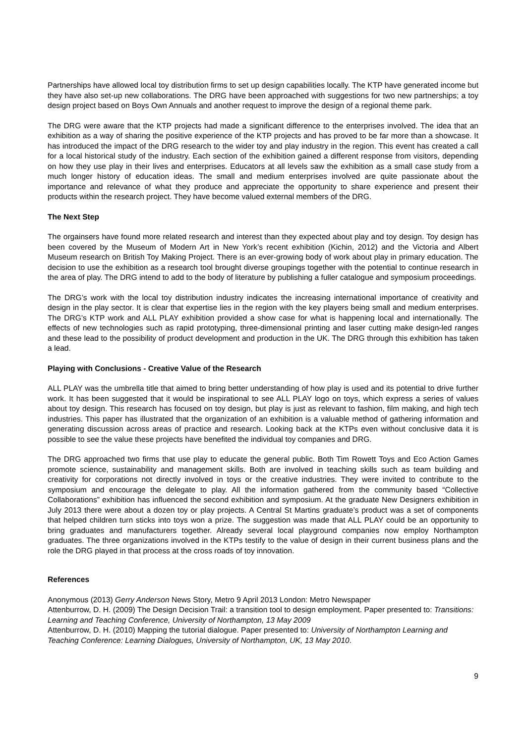Partnerships have allowed local toy distribution firms to set up design capabilities locally. The KTP have generated income but they have also set-up new collaborations. The DRG have been approached with suggestions for two new partnerships; a toy design project based on Boys Own Annuals and another request to improve the design of a regional theme park.
The DRG were aware that the KTP projects had made a significant difference to the enterprises involved. The idea that an exhibition as a way of sharing the positive experience of the KTP projects and has proved to be far more than a showcase. It has introduced the impact of the DRG research to the wider toy and play industry in the region. This event has created a call for a local historical study of the industry. Each section of the exhibition gained a different response from visitors, depending on how they use play in their lives and enterprises. Educators at all levels saw the exhibition as a small case study from a much longer history of education ideas. The small and medium enterprises involved are quite passionate about the importance and relevance of what they produce and appreciate the opportunity to share experience and present their products within the research project. They have become valued external members of the DRG.
The Next Step
The orgainsers have found more related research and interest than they expected about play and toy design. Toy design has been covered by the Museum of Modern Art in New York’s recent exhibition (Kichin, 2012) and the Victoria and Albert Museum research on British Toy Making Project. There is an ever-growing body of work about play in primary education. The decision to use the exhibition as a research tool brought diverse groupings together with the potential to continue research in the area of play. The DRG intend to add to the body of literature by publishing a fuller catalogue and symposium proceedings.
The DRG’s work with the local toy distribution industry indicates the increasing international importance of creativity and design in the play sector. It is clear that expertise lies in the region with the key players being small and medium enterprises. The DRG’s KTP work and ALL PLAY exhibition provided a show case for what is happening local and internationally. The effects of new technologies such as rapid prototyping, three-dimensional printing and laser cutting make design-led ranges and these lead to the possibility of product development and production in the UK. The DRG through this exhibition has taken a lead.
Playing with Conclusions - Creative Value of the Research
ALL PLAY was the umbrella title that aimed to bring better understanding of how play is used and its potential to drive further work. It has been suggested that it would be inspirational to see ALL PLAY logo on toys, which express a series of values about toy design. This research has focused on toy design, but play is just as relevant to fashion, film making, and high tech industries. This paper has illustrated that the organization of an exhibition is a valuable method of gathering information and generating discussion across areas of practice and research. Looking back at the KTPs even without conclusive data it is possible to see the value these projects have benefited the individual toy companies and DRG.
The DRG approached two firms that use play to educate the general public. Both Tim Rowett Toys and Eco Action Games promote science, sustainability and management skills. Both are involved in teaching skills such as team building and creativity for corporations not directly involved in toys or the creative industries. They were invited to contribute to the symposium and encourage the delegate to play. All the information gathered from the community based “Collective Collaborations” exhibition has influenced the second exhibition and symposium. At the graduate New Designers exhibition in July 2013 there were about a dozen toy or play projects. A Central St Martins graduate’s product was a set of components that helped children turn sticks into toys won a prize. The suggestion was made that ALL PLAY could be an opportunity to bring graduates and manufacturers together. Already several local playground companies now employ Northampton graduates. The three organizations involved in the KTPs testify to the value of design in their current business plans and the role the DRG played in that process at the cross roads of toy innovation.
References
Anonymous (2013) Gerry Anderson News Story, Metro 9 April 2013 London: Metro Newspaper
Attenburrow, D. H. (2009) The Design Decision Trail: a transition tool to design employment. Paper presented to: Transitions: Learning and Teaching Conference, University of Northampton, 13 May 2009
Attenburrow, D. H. (2010) Mapping the tutorial dialogue. Paper presented to: University of Northampton Learning and Teaching Conference: Learning Dialogues, University of Northampton, UK, 13 May 2010.
9